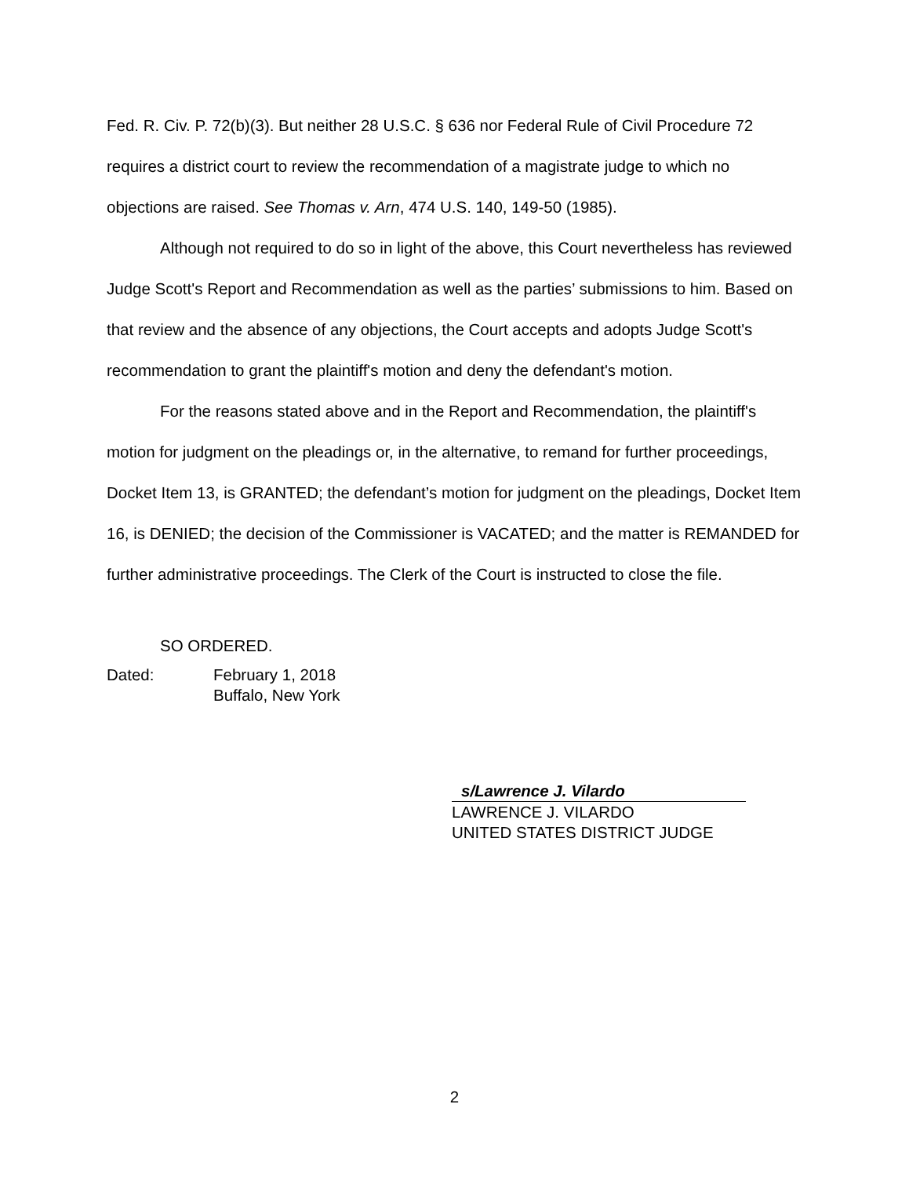Fed. R. Civ. P. 72(b)(3). But neither 28 U.S.C. § 636 nor Federal Rule of Civil Procedure 72 requires a district court to review the recommendation of a magistrate judge to which no objections are raised. See Thomas v. Arn, 474 U.S. 140, 149-50 (1985).
Although not required to do so in light of the above, this Court nevertheless has reviewed Judge Scott's Report and Recommendation as well as the parties’ submissions to him. Based on that review and the absence of any objections, the Court accepts and adopts Judge Scott's recommendation to grant the plaintiff's motion and deny the defendant's motion.
For the reasons stated above and in the Report and Recommendation, the plaintiff's motion for judgment on the pleadings or, in the alternative, to remand for further proceedings, Docket Item 13, is GRANTED; the defendant’s motion for judgment on the pleadings, Docket Item 16, is DENIED; the decision of the Commissioner is VACATED; and the matter is REMANDED for further administrative proceedings. The Clerk of the Court is instructed to close the file.
SO ORDERED.
Dated: February 1, 2018
Buffalo, New York
s/Lawrence J. Vilardo
LAWRENCE J. VILARDO
UNITED STATES DISTRICT JUDGE
2